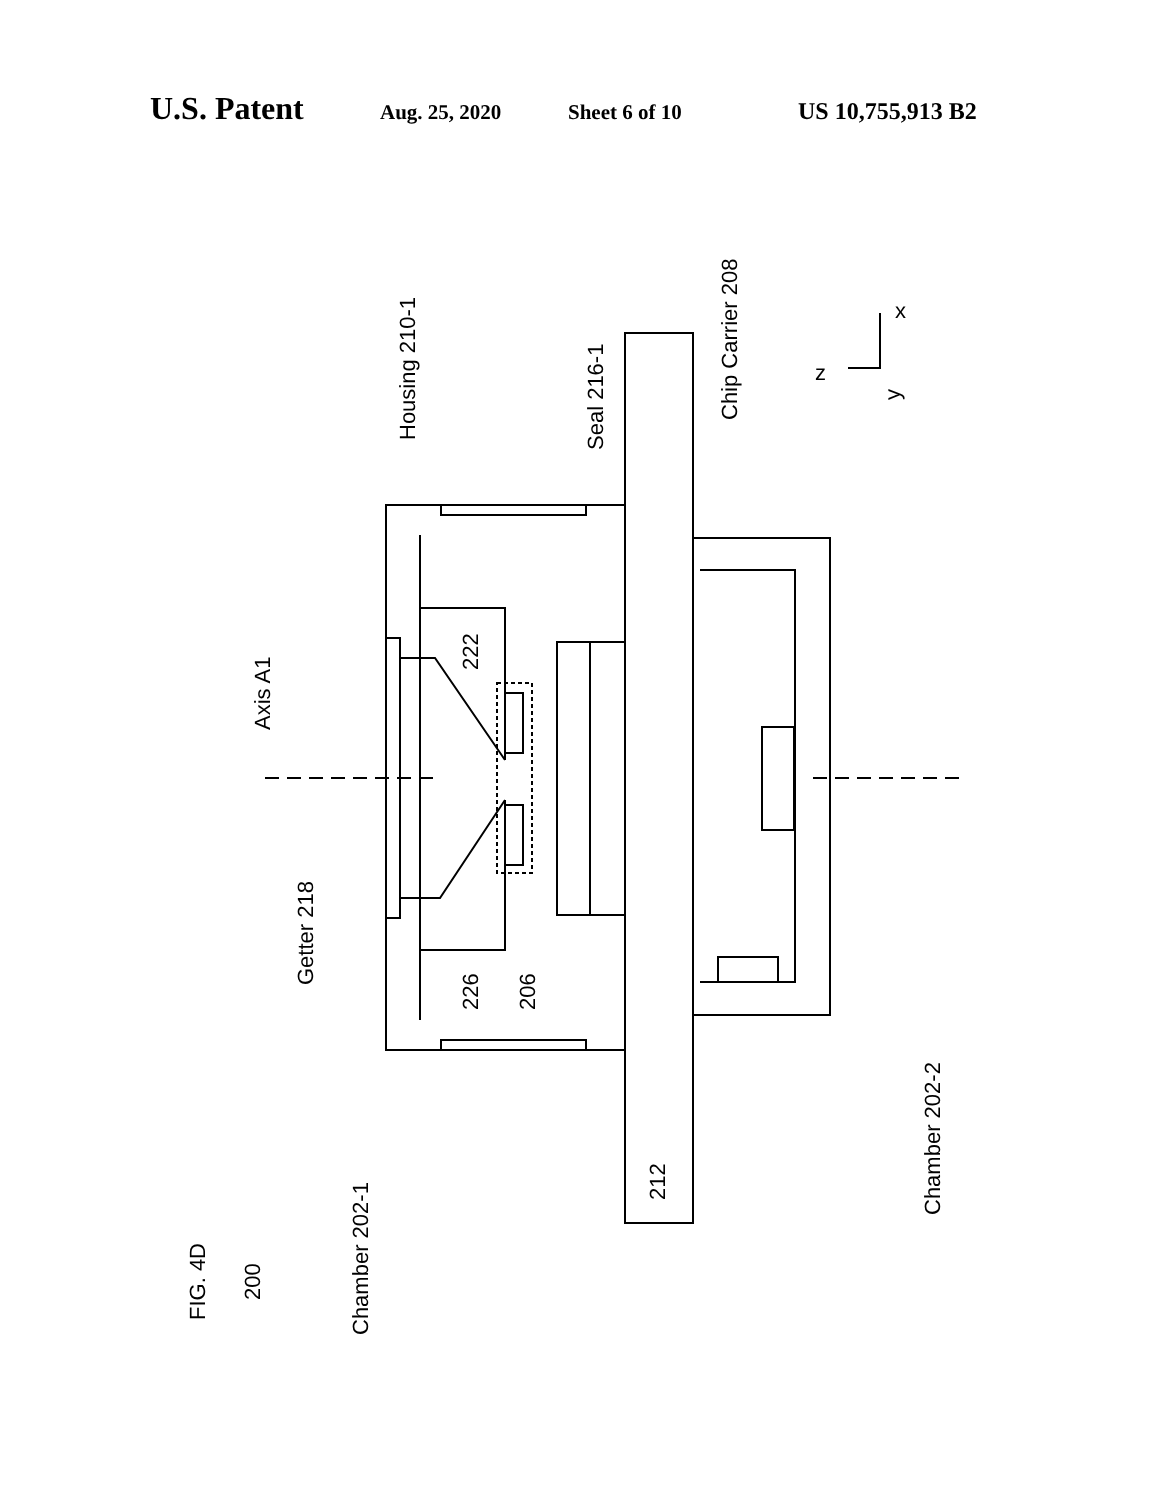U.S. Patent Aug. 25, 2020 Sheet 6 of 10 US 10,755,913 B2
Housing 210-1
Seal 216-1
Chip Carrier 208
Axis A1
222
Getter 218
226
206
212
Chamber 202-1
Chamber 202-2
200
FIG. 4D
x
z
y